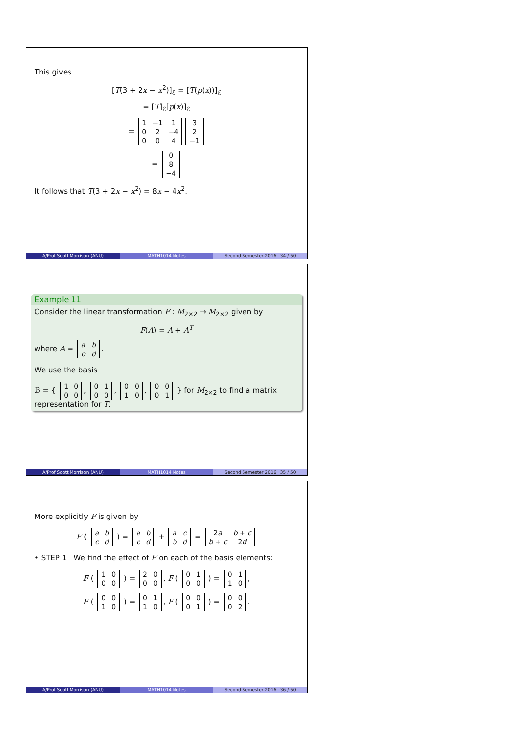This gives
[T(3 + 2x − x<sup>2</sup>)]<sub>ℰ</sub> = [T(p(x))]<sub>ℰ</sub>
= [T]<sub>ℰ</sub>[p(x)]<sub>ℰ</sub>
=
| 1 | −1 | 1 |
| 0 | 2 | −4 |
| 0 | 0 | 4 |
| 3 |
| 2 |
| −1 |
=
| 0 |
| 8 |
| −4 |
It follows that T(3 + 2x − x<sup>2</sup>) = 8x − 4x<sup>2</sup>.
A/Prof Scott Morrison (ANU) MATH1014 Notes Second Semester 2016 34 / 50
Example 11
Consider the linear transformation F : M<sub>2×2</sub> → M<sub>2×2</sub> given by
F(A) = A + A<sup>T</sup>
where A =
| a | b |
| c | d |
.
We use the basis
ℬ = {
| 1 | 0 |
| 0 | 0 |
,
| 0 | 1 |
| 0 | 0 |
,
| 0 | 0 |
| 1 | 0 |
,
| 0 | 0 |
| 0 | 1 |
} for M<sub>2×2</sub> to find a matrix representation for T.
A/Prof Scott Morrison (ANU) MATH1014 Notes Second Semester 2016 35 / 50
More explicitly F is given by
F (
| a | b |
| c | d |
) =
| a | b |
| c | d |
+
| a | c |
| b | d |
=
| 2 a | b + c |
| b + c | 2 d |
• STEP 1 We find the effect of F on each of the basis elements:
F (
| 1 | 0 |
| 0 | 0 |
) =
| 2 | 0 |
| 0 | 0 |
, F (
| 0 | 1 |
| 0 | 0 |
) =
| 0 | 1 |
| 1 | 0 |
,
F (
| 0 | 0 |
| 1 | 0 |
) =
| 0 | 1 |
| 1 | 0 |
, F (
| 0 | 0 |
| 0 | 1 |
) =
| 0 | 0 |
| 0 | 2 |
.
A/Prof Scott Morrison (ANU) MATH1014 Notes Second Semester 2016 36 / 50